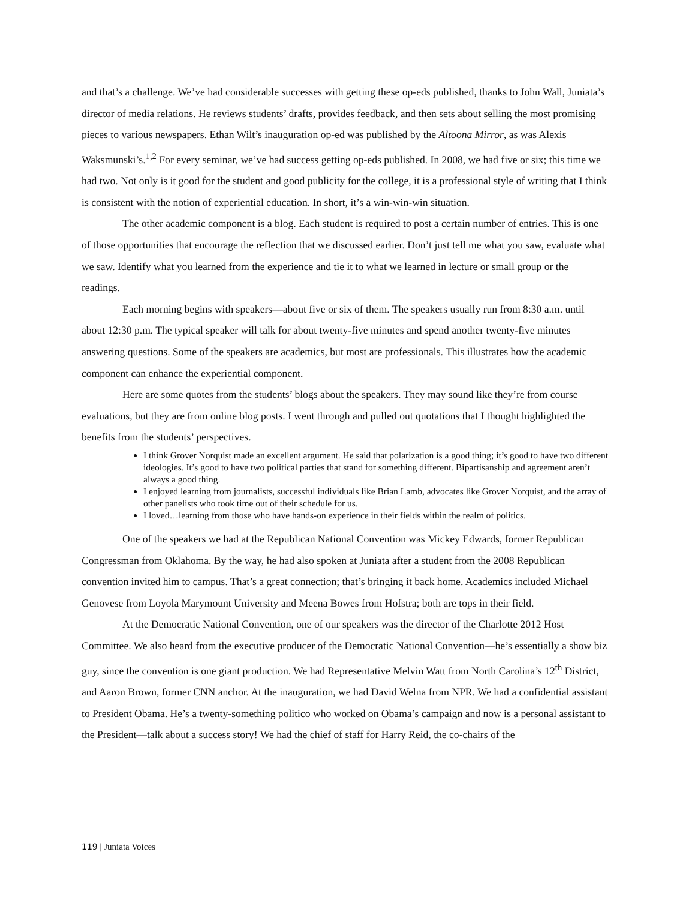and that’s a challenge. We’ve had considerable successes with getting these op-eds published, thanks to John Wall, Juniata’s director of media relations. He reviews students’ drafts, provides feedback, and then sets about selling the most promising pieces to various newspapers. Ethan Wilt’s inauguration op-ed was published by the Altoona Mirror, as was Alexis Waksmunski’s.<sup>1,2</sup> For every seminar, we’ve had success getting op-eds published. In 2008, we had five or six; this time we had two. Not only is it good for the student and good publicity for the college, it is a professional style of writing that I think is consistent with the notion of experiential education. In short, it’s a win-win-win situation.
The other academic component is a blog. Each student is required to post a certain number of entries. This is one of those opportunities that encourage the reflection that we discussed earlier. Don’t just tell me what you saw, evaluate what we saw. Identify what you learned from the experience and tie it to what we learned in lecture or small group or the readings.
Each morning begins with speakers—about five or six of them. The speakers usually run from 8:30 a.m. until about 12:30 p.m. The typical speaker will talk for about twenty-five minutes and spend another twenty-five minutes answering questions. Some of the speakers are academics, but most are professionals. This illustrates how the academic component can enhance the experiential component.
Here are some quotes from the students’ blogs about the speakers. They may sound like they’re from course evaluations, but they are from online blog posts. I went through and pulled out quotations that I thought highlighted the benefits from the students’ perspectives.
I think Grover Norquist made an excellent argument. He said that polarization is a good thing; it’s good to have two different ideologies. It’s good to have two political parties that stand for something different. Bipartisanship and agreement aren’t always a good thing.
I enjoyed learning from journalists, successful individuals like Brian Lamb, advocates like Grover Norquist, and the array of other panelists who took time out of their schedule for us.
I loved…learning from those who have hands-on experience in their fields within the realm of politics.
One of the speakers we had at the Republican National Convention was Mickey Edwards, former Republican Congressman from Oklahoma. By the way, he had also spoken at Juniata after a student from the 2008 Republican convention invited him to campus. That’s a great connection; that’s bringing it back home. Academics included Michael Genovese from Loyola Marymount University and Meena Bowes from Hofstra; both are tops in their field.
At the Democratic National Convention, one of our speakers was the director of the Charlotte 2012 Host Committee. We also heard from the executive producer of the Democratic National Convention—he’s essentially a show biz guy, since the convention is one giant production. We had Representative Melvin Watt from North Carolina’s 12<sup>th</sup> District, and Aaron Brown, former CNN anchor. At the inauguration, we had David Welna from NPR. We had a confidential assistant to President Obama. He’s a twenty-something politico who worked on Obama’s campaign and now is a personal assistant to the President—talk about a success story! We had the chief of staff for Harry Reid, the co-chairs of the
119 | Juniata Voices